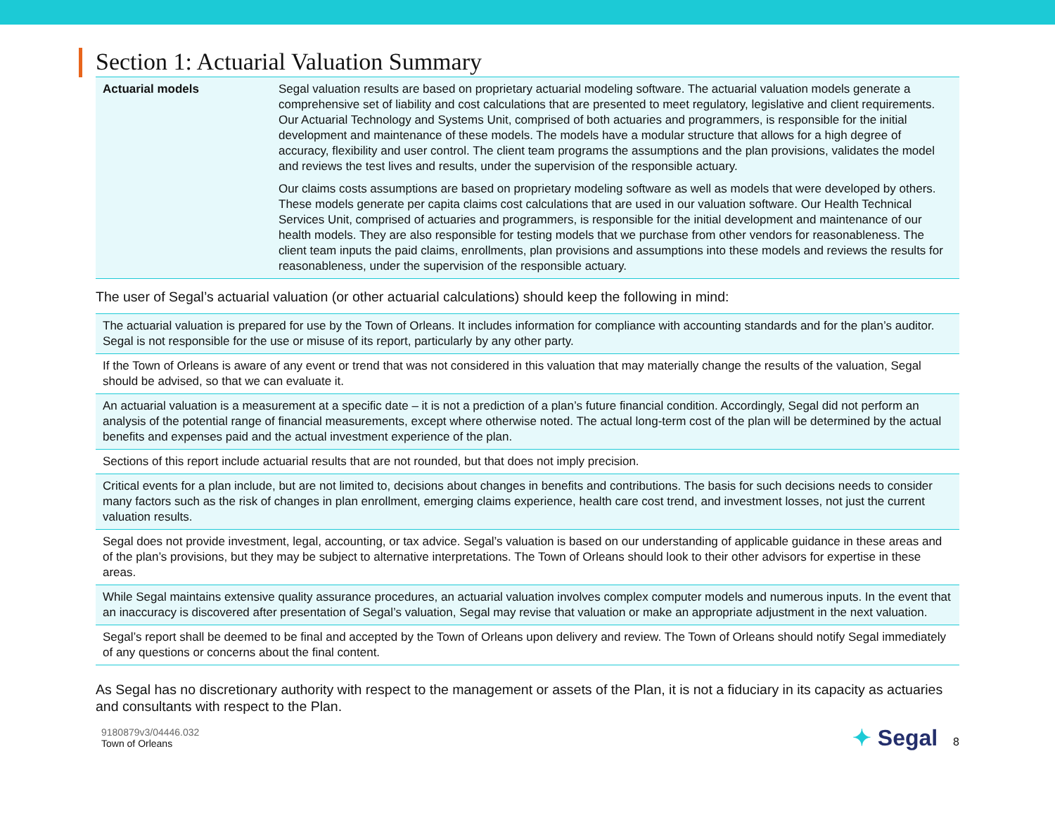Section 1: Actuarial Valuation Summary
| Actuarial models | Segal valuation results are based on proprietary actuarial modeling software. The actuarial valuation models generate a comprehensive set of liability and cost calculations that are presented to meet regulatory, legislative and client requirements. Our Actuarial Technology and Systems Unit, comprised of both actuaries and programmers, is responsible for the initial development and maintenance of these models. The models have a modular structure that allows for a high degree of accuracy, flexibility and user control. The client team programs the assumptions and the plan provisions, validates the model and reviews the test lives and results, under the supervision of the responsible actuary. Our claims costs assumptions are based on proprietary modeling software as well as models that were developed by others. These models generate per capita claims cost calculations that are used in our valuation software. Our Health Technical Services Unit, comprised of actuaries and programmers, is responsible for the initial development and maintenance of our health models. They are also responsible for testing models that we purchase from other vendors for reasonableness. The client team inputs the paid claims, enrollments, plan provisions and assumptions into these models and reviews the results for reasonableness, under the supervision of the responsible actuary. |
The user of Segal’s actuarial valuation (or other actuarial calculations) should keep the following in mind:
| The actuarial valuation is prepared for use by the Town of Orleans. It includes information for compliance with accounting standards and for the plan’s auditor. Segal is not responsible for the use or misuse of its report, particularly by any other party. |
| If the Town of Orleans is aware of any event or trend that was not considered in this valuation that may materially change the results of the valuation, Segal should be advised, so that we can evaluate it. |
| An actuarial valuation is a measurement at a specific date – it is not a prediction of a plan’s future financial condition. Accordingly, Segal did not perform an analysis of the potential range of financial measurements, except where otherwise noted. The actual long-term cost of the plan will be determined by the actual benefits and expenses paid and the actual investment experience of the plan. |
| Sections of this report include actuarial results that are not rounded, but that does not imply precision. |
| Critical events for a plan include, but are not limited to, decisions about changes in benefits and contributions. The basis for such decisions needs to consider many factors such as the risk of changes in plan enrollment, emerging claims experience, health care cost trend, and investment losses, not just the current valuation results. |
| Segal does not provide investment, legal, accounting, or tax advice. Segal’s valuation is based on our understanding of applicable guidance in these areas and of the plan’s provisions, but they may be subject to alternative interpretations. The Town of Orleans should look to their other advisors for expertise in these areas. |
| While Segal maintains extensive quality assurance procedures, an actuarial valuation involves complex computer models and numerous inputs. In the event that an inaccuracy is discovered after presentation of Segal’s valuation, Segal may revise that valuation or make an appropriate adjustment in the next valuation. |
| Segal’s report shall be deemed to be final and accepted by the Town of Orleans upon delivery and review. The Town of Orleans should notify Segal immediately of any questions or concerns about the final content. |
As Segal has no discretionary authority with respect to the management or assets of the Plan, it is not a fiduciary in its capacity as actuaries and consultants with respect to the Plan.
9180879v3/04446.032
Town of Orleans
✦ Segal 8